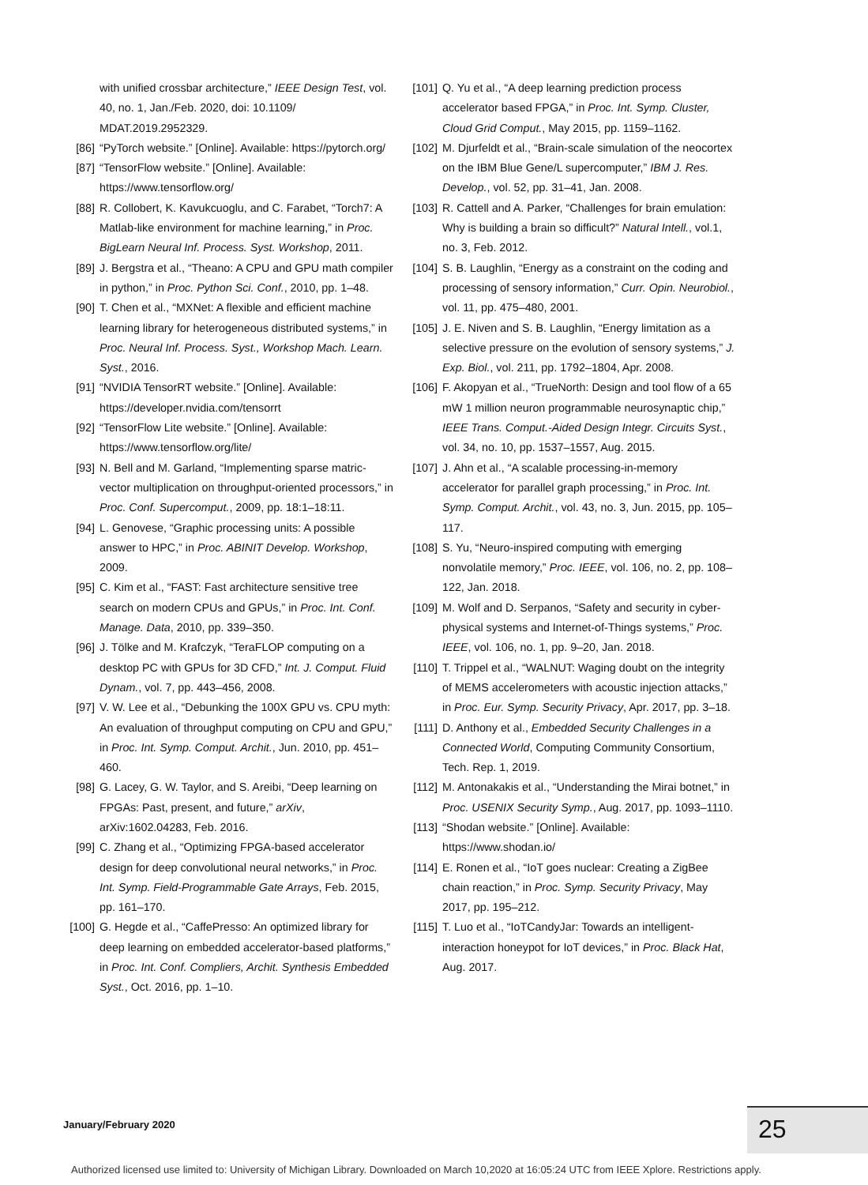with unified crossbar architecture,” IEEE Design Test, vol. 40, no. 1, Jan./Feb. 2020, doi: 10.1109/ MDAT.2019.2952329.
[86] “PyTorch website.” [Online]. Available: https://pytorch.org/
[87] “TensorFlow website.” [Online]. Available: https://www.tensorflow.org/
[88] R. Collobert, K. Kavukcuoglu, and C. Farabet, “Torch7: A Matlab-like environment for machine learning,” in Proc. BigLearn Neural Inf. Process. Syst. Workshop, 2011.
[89] J. Bergstra et al., “Theano: A CPU and GPU math compiler in python,” in Proc. Python Sci. Conf., 2010, pp. 1–48.
[90] T. Chen et al., “MXNet: A flexible and efficient machine learning library for heterogeneous distributed systems,” in Proc. Neural Inf. Process. Syst., Workshop Mach. Learn. Syst., 2016.
[91] “NVIDIA TensorRT website.” [Online]. Available: https://developer.nvidia.com/tensorrt
[92] “TensorFlow Lite website.” [Online]. Available: https://www.tensorflow.org/lite/
[93] N. Bell and M. Garland, “Implementing sparse matric-vector multiplication on throughput-oriented processors,” in Proc. Conf. Supercomput., 2009, pp. 18:1–18:11.
[94] L. Genovese, “Graphic processing units: A possible answer to HPC,” in Proc. ABINIT Develop. Workshop, 2009.
[95] C. Kim et al., “FAST: Fast architecture sensitive tree search on modern CPUs and GPUs,” in Proc. Int. Conf. Manage. Data, 2010, pp. 339–350.
[96] J. Tölke and M. Krafczyk, “TeraFLOP computing on a desktop PC with GPUs for 3D CFD,” Int. J. Comput. Fluid Dynam., vol. 7, pp. 443–456, 2008.
[97] V. W. Lee et al., “Debunking the 100X GPU vs. CPU myth: An evaluation of throughput computing on CPU and GPU,” in Proc. Int. Symp. Comput. Archit., Jun. 2010, pp. 451–460.
[98] G. Lacey, G. W. Taylor, and S. Areibi, “Deep learning on FPGAs: Past, present, and future,” arXiv, arXiv:1602.04283, Feb. 2016.
[99] C. Zhang et al., “Optimizing FPGA-based accelerator design for deep convolutional neural networks,” in Proc. Int. Symp. Field-Programmable Gate Arrays, Feb. 2015, pp. 161–170.
[100] G. Hegde et al., “CaffePresso: An optimized library for deep learning on embedded accelerator-based platforms,” in Proc. Int. Conf. Compliers, Archit. Synthesis Embedded Syst., Oct. 2016, pp. 1–10.
[101] Q. Yu et al., “A deep learning prediction process accelerator based FPGA,” in Proc. Int. Symp. Cluster, Cloud Grid Comput., May 2015, pp. 1159–1162.
[102] M. Djurfeldt et al., “Brain-scale simulation of the neocortex on the IBM Blue Gene/L supercomputer,” IBM J. Res. Develop., vol. 52, pp. 31–41, Jan. 2008.
[103] R. Cattell and A. Parker, “Challenges for brain emulation: Why is building a brain so difficult?” Natural Intell., vol.1, no. 3, Feb. 2012.
[104] S. B. Laughlin, “Energy as a constraint on the coding and processing of sensory information,” Curr. Opin. Neurobiol., vol. 11, pp. 475–480, 2001.
[105] J. E. Niven and S. B. Laughlin, “Energy limitation as a selective pressure on the evolution of sensory systems,” J. Exp. Biol., vol. 211, pp. 1792–1804, Apr. 2008.
[106] F. Akopyan et al., “TrueNorth: Design and tool flow of a 65 mW 1 million neuron programmable neurosynaptic chip,” IEEE Trans. Comput.-Aided Design Integr. Circuits Syst., vol. 34, no. 10, pp. 1537–1557, Aug. 2015.
[107] J. Ahn et al., “A scalable processing-in-memory accelerator for parallel graph processing,” in Proc. Int. Symp. Comput. Archit., vol. 43, no. 3, Jun. 2015, pp. 105–117.
[108] S. Yu, “Neuro-inspired computing with emerging nonvolatile memory,” Proc. IEEE, vol. 106, no. 2, pp. 108–122, Jan. 2018.
[109] M. Wolf and D. Serpanos, “Safety and security in cyber-physical systems and Internet-of-Things systems,” Proc. IEEE, vol. 106, no. 1, pp. 9–20, Jan. 2018.
[110] T. Trippel et al., “WALNUT: Waging doubt on the integrity of MEMS accelerometers with acoustic injection attacks,” in Proc. Eur. Symp. Security Privacy, Apr. 2017, pp. 3–18.
[111] D. Anthony et al., Embedded Security Challenges in a Connected World, Computing Community Consortium, Tech. Rep. 1, 2019.
[112] M. Antonakakis et al., “Understanding the Mirai botnet,” in Proc. USENIX Security Symp., Aug. 2017, pp. 1093–1110.
[113] “Shodan website.” [Online]. Available: https://www.shodan.io/
[114] E. Ronen et al., “IoT goes nuclear: Creating a ZigBee chain reaction,” in Proc. Symp. Security Privacy, May 2017, pp. 195–212.
[115] T. Luo et al., “IoTCandyJar: Towards an intelligent-interaction honeypot for IoT devices,” in Proc. Black Hat, Aug. 2017.
January/February 2020 25
Authorized licensed use limited to: University of Michigan Library. Downloaded on March 10,2020 at 16:05:24 UTC from IEEE Xplore. Restrictions apply.